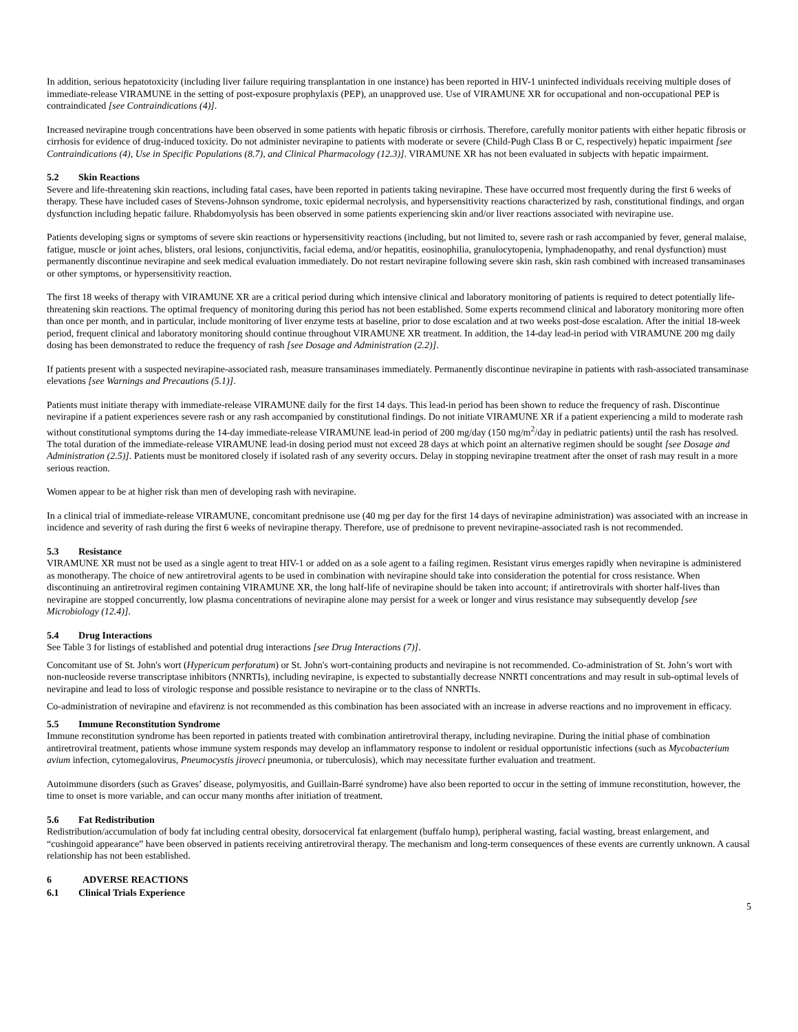In addition, serious hepatotoxicity (including liver failure requiring transplantation in one instance) has been reported in HIV-1 uninfected individuals receiving multiple doses of immediate-release VIRAMUNE in the setting of post-exposure prophylaxis (PEP), an unapproved use. Use of VIRAMUNE XR for occupational and non-occupational PEP is contraindicated [see Contraindications (4)].
Increased nevirapine trough concentrations have been observed in some patients with hepatic fibrosis or cirrhosis. Therefore, carefully monitor patients with either hepatic fibrosis or cirrhosis for evidence of drug-induced toxicity. Do not administer nevirapine to patients with moderate or severe (Child-Pugh Class B or C, respectively) hepatic impairment [see Contraindications (4), Use in Specific Populations (8.7), and Clinical Pharmacology (12.3)]. VIRAMUNE XR has not been evaluated in subjects with hepatic impairment.
5.2 Skin Reactions
Severe and life-threatening skin reactions, including fatal cases, have been reported in patients taking nevirapine. These have occurred most frequently during the first 6 weeks of therapy. These have included cases of Stevens-Johnson syndrome, toxic epidermal necrolysis, and hypersensitivity reactions characterized by rash, constitutional findings, and organ dysfunction including hepatic failure. Rhabdomyolysis has been observed in some patients experiencing skin and/or liver reactions associated with nevirapine use.
Patients developing signs or symptoms of severe skin reactions or hypersensitivity reactions (including, but not limited to, severe rash or rash accompanied by fever, general malaise, fatigue, muscle or joint aches, blisters, oral lesions, conjunctivitis, facial edema, and/or hepatitis, eosinophilia, granulocytopenia, lymphadenopathy, and renal dysfunction) must permanently discontinue nevirapine and seek medical evaluation immediately. Do not restart nevirapine following severe skin rash, skin rash combined with increased transaminases or other symptoms, or hypersensitivity reaction.
The first 18 weeks of therapy with VIRAMUNE XR are a critical period during which intensive clinical and laboratory monitoring of patients is required to detect potentially life-threatening skin reactions. The optimal frequency of monitoring during this period has not been established. Some experts recommend clinical and laboratory monitoring more often than once per month, and in particular, include monitoring of liver enzyme tests at baseline, prior to dose escalation and at two weeks post-dose escalation. After the initial 18-week period, frequent clinical and laboratory monitoring should continue throughout VIRAMUNE XR treatment. In addition, the 14-day lead-in period with VIRAMUNE 200 mg daily dosing has been demonstrated to reduce the frequency of rash [see Dosage and Administration (2.2)].
If patients present with a suspected nevirapine-associated rash, measure transaminases immediately. Permanently discontinue nevirapine in patients with rash-associated transaminase elevations [see Warnings and Precautions (5.1)].
Patients must initiate therapy with immediate-release VIRAMUNE daily for the first 14 days. This lead-in period has been shown to reduce the frequency of rash. Discontinue nevirapine if a patient experiences severe rash or any rash accompanied by constitutional findings. Do not initiate VIRAMUNE XR if a patient experiencing a mild to moderate rash without constitutional symptoms during the 14-day immediate-release VIRAMUNE lead-in period of 200 mg/day (150 mg/m<sup>2</sup>/day in pediatric patients) until the rash has resolved. The total duration of the immediate-release VIRAMUNE lead-in dosing period must not exceed 28 days at which point an alternative regimen should be sought [see Dosage and Administration (2.5)]. Patients must be monitored closely if isolated rash of any severity occurs. Delay in stopping nevirapine treatment after the onset of rash may result in a more serious reaction.
Women appear to be at higher risk than men of developing rash with nevirapine.
In a clinical trial of immediate-release VIRAMUNE, concomitant prednisone use (40 mg per day for the first 14 days of nevirapine administration) was associated with an increase in incidence and severity of rash during the first 6 weeks of nevirapine therapy. Therefore, use of prednisone to prevent nevirapine-associated rash is not recommended.
5.3 Resistance
VIRAMUNE XR must not be used as a single agent to treat HIV-1 or added on as a sole agent to a failing regimen. Resistant virus emerges rapidly when nevirapine is administered as monotherapy. The choice of new antiretroviral agents to be used in combination with nevirapine should take into consideration the potential for cross resistance. When discontinuing an antiretroviral regimen containing VIRAMUNE XR, the long half-life of nevirapine should be taken into account; if antiretrovirals with shorter half-lives than nevirapine are stopped concurrently, low plasma concentrations of nevirapine alone may persist for a week or longer and virus resistance may subsequently develop [see Microbiology (12.4)].
5.4 Drug Interactions
See Table 3 for listings of established and potential drug interactions [see Drug Interactions (7)].
Concomitant use of St. John's wort (Hypericum perforatum) or St. John's wort-containing products and nevirapine is not recommended. Co-administration of St. John’s wort with non-nucleoside reverse transcriptase inhibitors (NNRTIs), including nevirapine, is expected to substantially decrease NNRTI concentrations and may result in sub-optimal levels of nevirapine and lead to loss of virologic response and possible resistance to nevirapine or to the class of NNRTIs.
Co-administration of nevirapine and efavirenz is not recommended as this combination has been associated with an increase in adverse reactions and no improvement in efficacy.
5.5 Immune Reconstitution Syndrome
Immune reconstitution syndrome has been reported in patients treated with combination antiretroviral therapy, including nevirapine. During the initial phase of combination antiretroviral treatment, patients whose immune system responds may develop an inflammatory response to indolent or residual opportunistic infections (such as Mycobacterium avium infection, cytomegalovirus, Pneumocystis jiroveci pneumonia, or tuberculosis), which may necessitate further evaluation and treatment.
Autoimmune disorders (such as Graves’ disease, polymyositis, and Guillain-Barré syndrome) have also been reported to occur in the setting of immune reconstitution, however, the time to onset is more variable, and can occur many months after initiation of treatment.
5.6 Fat Redistribution
Redistribution/accumulation of body fat including central obesity, dorsocervical fat enlargement (buffalo hump), peripheral wasting, facial wasting, breast enlargement, and “cushingoid appearance” have been observed in patients receiving antiretroviral therapy. The mechanism and long-term consequences of these events are currently unknown. A causal relationship has not been established.
6 ADVERSE REACTIONS
6.1 Clinical Trials Experience
5